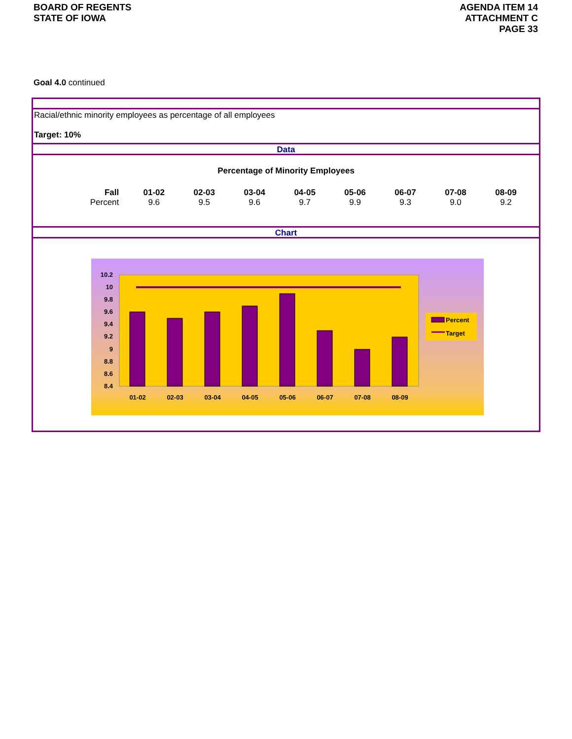BOARD OF REGENTS
STATE OF IOWA
AGENDA ITEM 14
ATTACHMENT C
PAGE 33
Goal 4.0 continued
Racial/ethnic minority employees as percentage of all employees
Target: 10%
Data
Percentage of Minority Employees
| Fall | 01-02 | 02-03 | 03-04 | 04-05 | 05-06 | 06-07 | 07-08 | 08-09 |
| --- | --- | --- | --- | --- | --- | --- | --- | --- |
| Percent | 9.6 | 9.5 | 9.6 | 9.7 | 9.9 | 9.3 | 9.0 | 9.2 |
Chart
10.2
10
9.8
9.6
9.4
9.2
9
8.8
8.6
8.4
01-02
02-03
03-04
04-05
05-06
06-07
07-08
08-09
Percent
Target